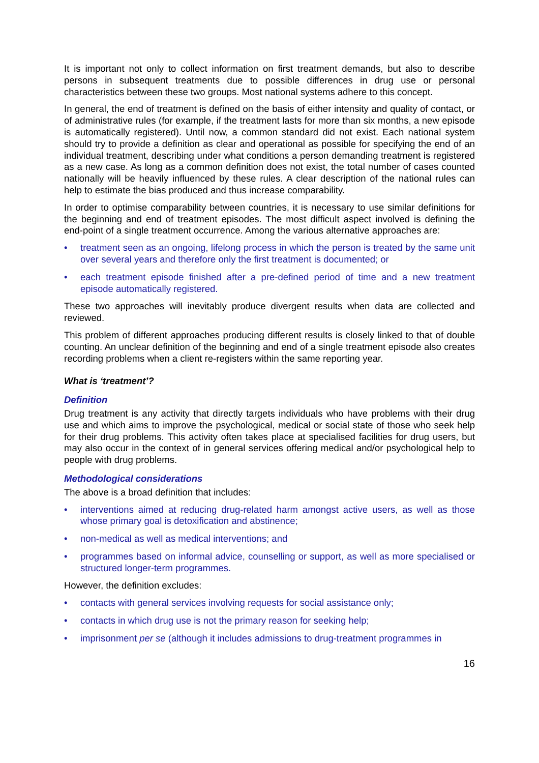It is important not only to collect information on first treatment demands, but also to describe persons in subsequent treatments due to possible differences in drug use or personal characteristics between these two groups. Most national systems adhere to this concept.
In general, the end of treatment is defined on the basis of either intensity and quality of contact, or of administrative rules (for example, if the treatment lasts for more than six months, a new episode is automatically registered). Until now, a common standard did not exist. Each national system should try to provide a definition as clear and operational as possible for specifying the end of an individual treatment, describing under what conditions a person demanding treatment is registered as a new case. As long as a common definition does not exist, the total number of cases counted nationally will be heavily influenced by these rules. A clear description of the national rules can help to estimate the bias produced and thus increase comparability.
In order to optimise comparability between countries, it is necessary to use similar definitions for the beginning and end of treatment episodes. The most difficult aspect involved is defining the end-point of a single treatment occurrence. Among the various alternative approaches are:
• treatment seen as an ongoing, lifelong process in which the person is treated by the same unit over several years and therefore only the first treatment is documented; or
• each treatment episode finished after a pre-defined period of time and a new treatment episode automatically registered.
These two approaches will inevitably produce divergent results when data are collected and reviewed.
This problem of different approaches producing different results is closely linked to that of double counting. An unclear definition of the beginning and end of a single treatment episode also creates recording problems when a client re-registers within the same reporting year.
What is ‘treatment’?
Definition
Drug treatment is any activity that directly targets individuals who have problems with their drug use and which aims to improve the psychological, medical or social state of those who seek help for their drug problems. This activity often takes place at specialised facilities for drug users, but may also occur in the context of in general services offering medical and/or psychological help to people with drug problems.
Methodological considerations
The above is a broad definition that includes:
• interventions aimed at reducing drug-related harm amongst active users, as well as those whose primary goal is detoxification and abstinence;
• non-medical as well as medical interventions; and
• programmes based on informal advice, counselling or support, as well as more specialised or structured longer-term programmes.
However, the definition excludes:
• contacts with general services involving requests for social assistance only;
• contacts in which drug use is not the primary reason for seeking help;
• imprisonment per se (although it includes admissions to drug-treatment programmes in
16